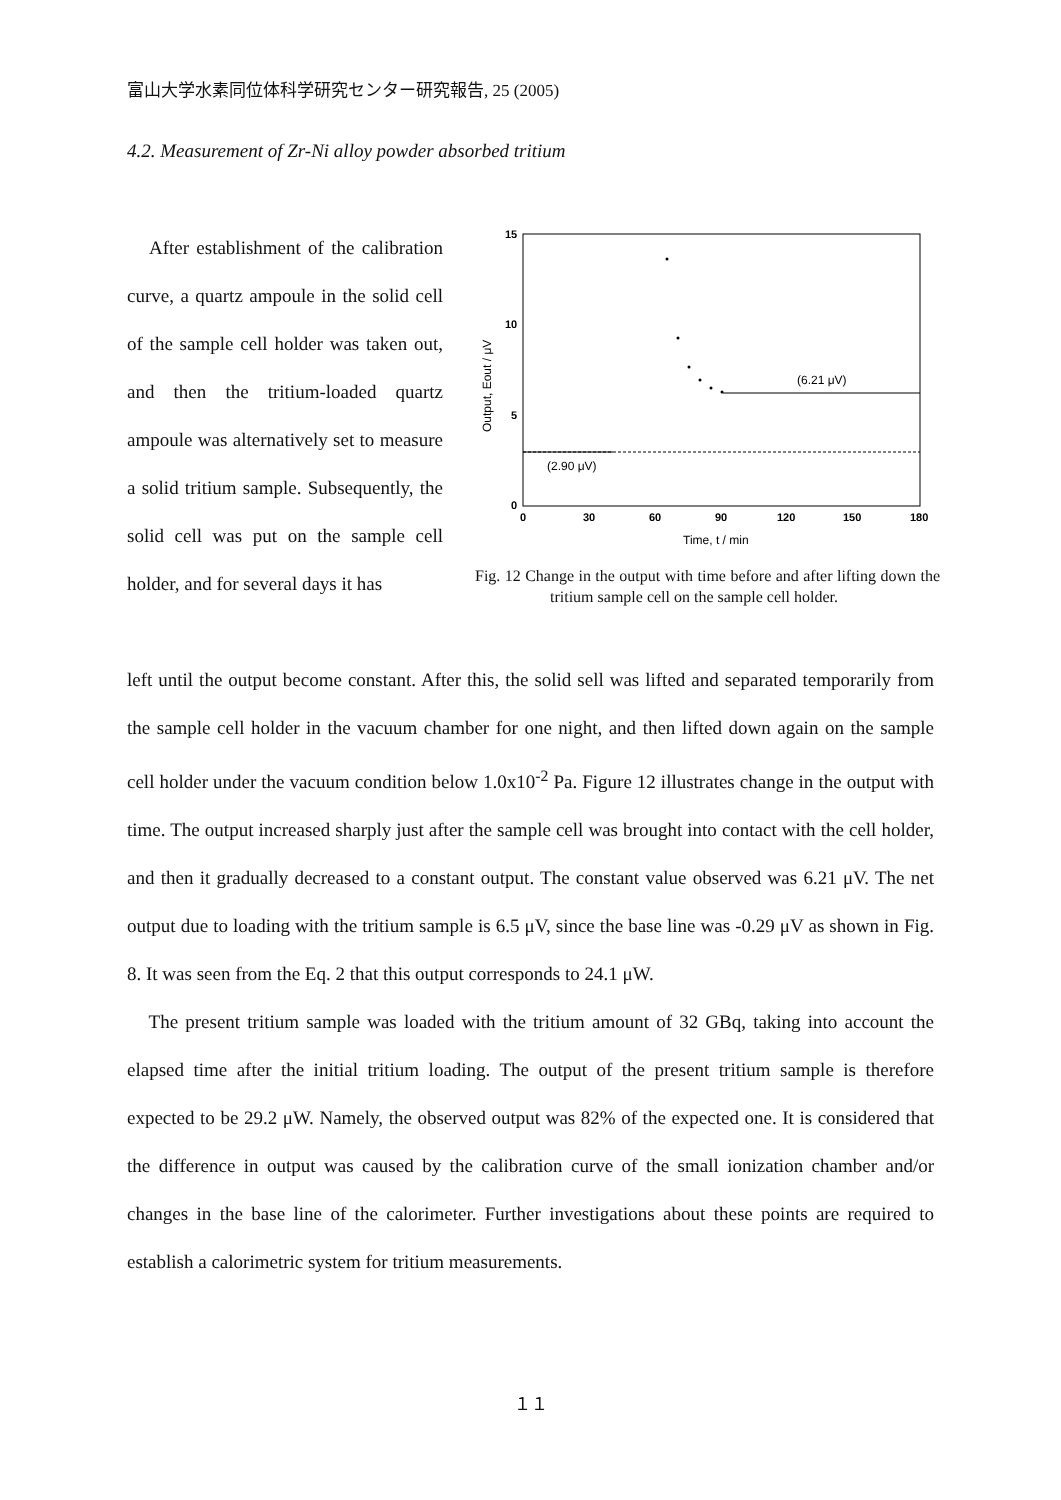富山大学水素同位体科学研究センター研究報告, 25 (2005)
4.2. Measurement of Zr-Ni alloy powder absorbed tritium
After establishment of the calibration curve, a quartz ampoule in the solid cell of the sample cell holder was taken out, and then the tritium-loaded quartz ampoule was alternatively set to measure a solid tritium sample. Subsequently, the solid cell was put on the sample cell holder, and for several days it has
15
10
5
0
0
30
60
90
120
150
180
Time, t / min
Output, Eout / μV
(6.21 μV)
(2.90 μV)
Fig. 12 Change in the output with time before and after lifting down the tritium sample cell on the sample cell holder.
left until the output become constant. After this, the solid sell was lifted and separated temporarily from the sample cell holder in the vacuum chamber for one night, and then lifted down again on the sample cell holder under the vacuum condition below 1.0x10<sup>-2</sup> Pa. Figure 12 illustrates change in the output with time. The output increased sharply just after the sample cell was brought into contact with the cell holder, and then it gradually decreased to a constant output. The constant value observed was 6.21 μV. The net output due to loading with the tritium sample is 6.5 μV, since the base line was -0.29 μV as shown in Fig. 8. It was seen from the Eq. 2 that this output corresponds to 24.1 μW.
The present tritium sample was loaded with the tritium amount of 32 GBq, taking into account the elapsed time after the initial tritium loading. The output of the present tritium sample is therefore expected to be 29.2 μW. Namely, the observed output was 82% of the expected one. It is considered that the difference in output was caused by the calibration curve of the small ionization chamber and/or changes in the base line of the calorimeter. Further investigations about these points are required to establish a calorimetric system for tritium measurements.
１１